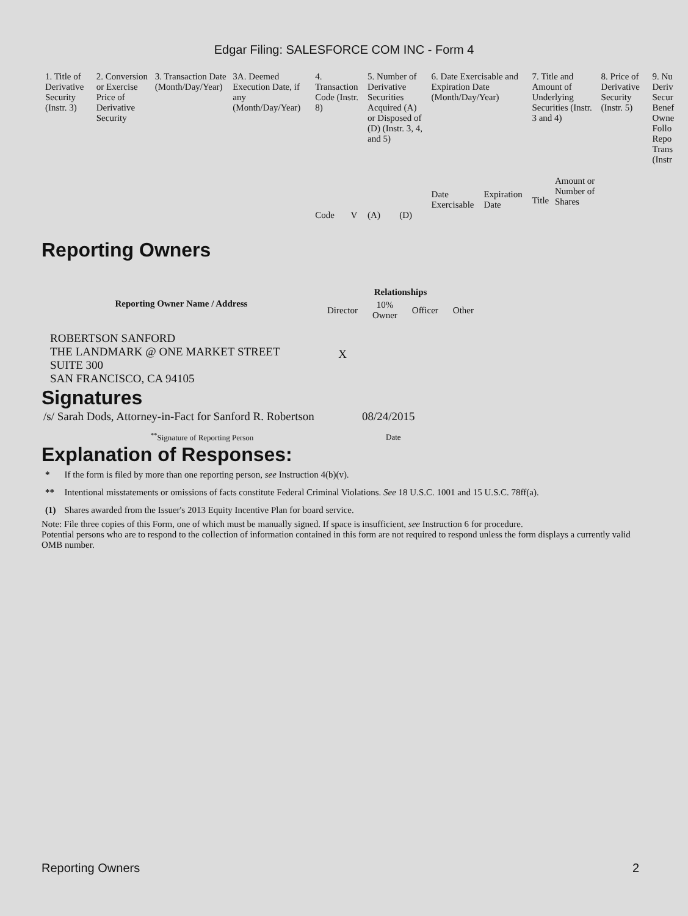Edgar Filing: SALESFORCE COM INC - Form 4
| 1. Title of Derivative Security (Instr. 3) | 2. Conversion or Exercise Price of Derivative Security | 3. Transaction Date (Month/Day/Year) | 3A. Deemed Execution Date, if any (Month/Day/Year) | 4. Transaction Code (Instr. 8) | | 5. Number of Derivative Securities Acquired (A) or Disposed of (D) (Instr. 3, 4, and 5) | | 6. Date Exercisable and Expiration Date (Month/Day/Year) | | 7. Title and Amount of Underlying Securities (Instr. 3 and 4) | | 8. Price of Derivative Security (Instr. 5) | 9. Nu Deriv Secur Benef Owne Follo Repo Trans (Instr |
| | | | | | | | | Date Exercisable | Expiration Date | Title | Amount or Number of Shares | | |
| | | | | Code | V | (A) | (D) | | | | | | |
Reporting Owners
| Reporting Owner Name / Address | Relationships | | | |
| --- | --- | --- | --- | --- |
| | Director | 10% Owner | Officer | Other |
| ROBERTSON SANFORD THE LANDMARK @ ONE MARKET STREET SUITE 300 SAN FRANCISCO, CA 94105 | X | | | |
Signatures
| /s/ Sarah Dods, Attorney-in-Fact for Sanford R. Robertson | 08/24/2015 |
| <sup>**</sup> Signature of Reporting Person | Date |
Explanation of Responses:
| * | If the form is filed by more than one reporting person, see Instruction 4(b)(v). |
| ** | Intentional misstatements or omissions of facts constitute Federal Criminal Violations. See 18 U.S.C. 1001 and 15 U.S.C. 78ff(a). |
| (1) | Shares awarded from the Issuer's 2013 Equity Incentive Plan for board service. |
Note: File three copies of this Form, one of which must be manually signed. If space is insufficient, see Instruction 6 for procedure.
Potential persons who are to respond to the collection of information contained in this form are not required to respond unless the form displays a currently valid OMB number.
Reporting Owners 2